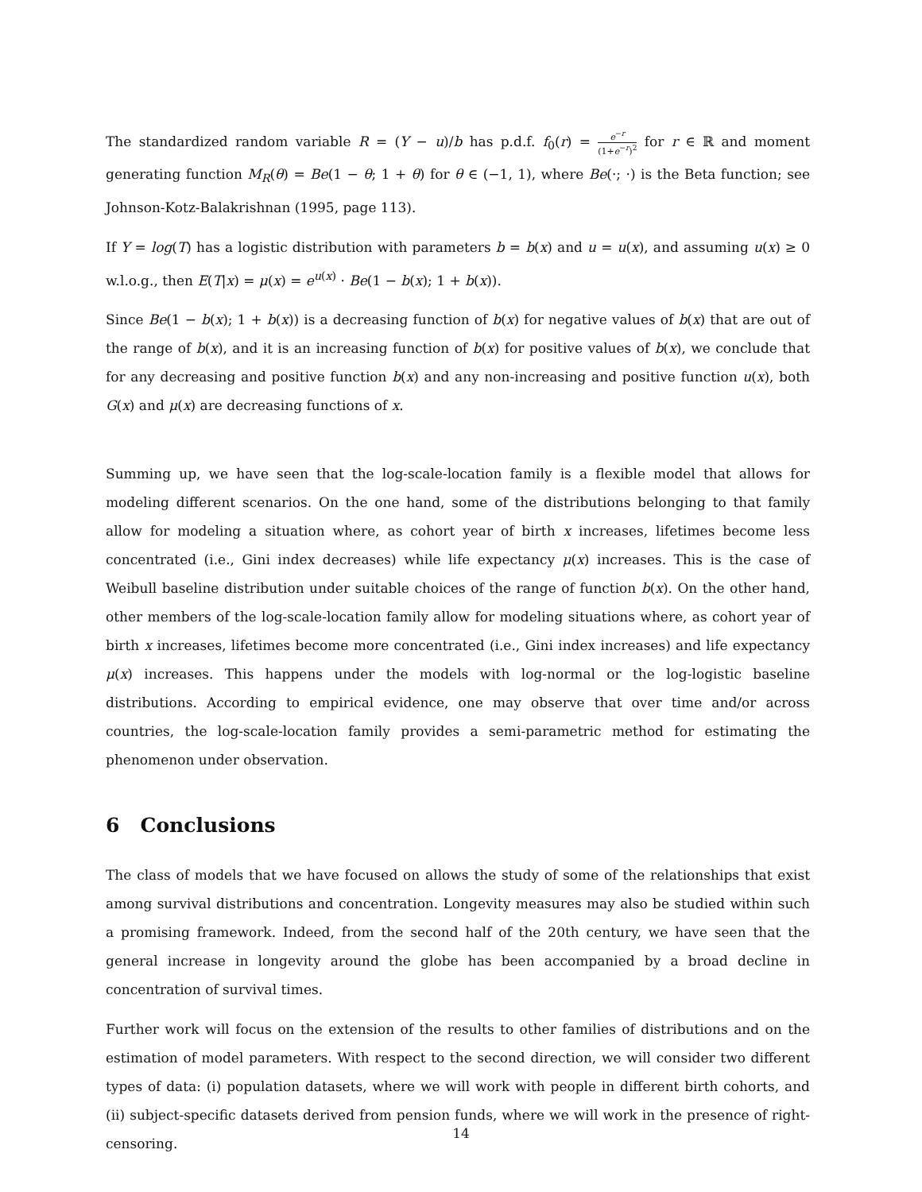The standardized random variable R = (Y − u)/b has p.d.f. f<sub>0</sub>(r) = e<sup>−r</sup> (1+e<sup>−r</sup>)<sup>2</sup> for r ∈ ℝ and moment generating function M<sub>R</sub>(θ) = Be(1 − θ; 1 + θ) for θ ∈ (−1, 1), where Be(·; ·) is the Beta function; see Johnson-Kotz-Balakrishnan (1995, page 113).
If Y = log(T) has a logistic distribution with parameters b = b(x) and u = u(x), and assuming u(x) ≥ 0 w.l.o.g., then E(T|x) = μ(x) = e<sup>u(x)</sup> · Be(1 − b(x); 1 + b(x)).
Since Be(1 − b(x); 1 + b(x)) is a decreasing function of b(x) for negative values of b(x) that are out of the range of b(x), and it is an increasing function of b(x) for positive values of b(x), we conclude that for any decreasing and positive function b(x) and any non-increasing and positive function u(x), both G(x) and μ(x) are decreasing functions of x.
Summing up, we have seen that the log-scale-location family is a flexible model that allows for modeling different scenarios. On the one hand, some of the distributions belonging to that family allow for modeling a situation where, as cohort year of birth x increases, lifetimes become less concentrated (i.e., Gini index decreases) while life expectancy μ(x) increases. This is the case of Weibull baseline distribution under suitable choices of the range of function b(x). On the other hand, other members of the log-scale-location family allow for modeling situations where, as cohort year of birth x increases, lifetimes become more concentrated (i.e., Gini index increases) and life expectancy μ(x) increases. This happens under the models with log-normal or the log-logistic baseline distributions. According to empirical evidence, one may observe that over time and/or across countries, the log-scale-location family provides a semi-parametric method for estimating the phenomenon under observation.
6 Conclusions
The class of models that we have focused on allows the study of some of the relationships that exist among survival distributions and concentration. Longevity measures may also be studied within such a promising framework. Indeed, from the second half of the 20th century, we have seen that the general increase in longevity around the globe has been accompanied by a broad decline in concentration of survival times.
Further work will focus on the extension of the results to other families of distributions and on the estimation of model parameters. With respect to the second direction, we will consider two different types of data: (i) population datasets, where we will work with people in different birth cohorts, and (ii) subject-specific datasets derived from pension funds, where we will work in the presence of right-censoring.
14